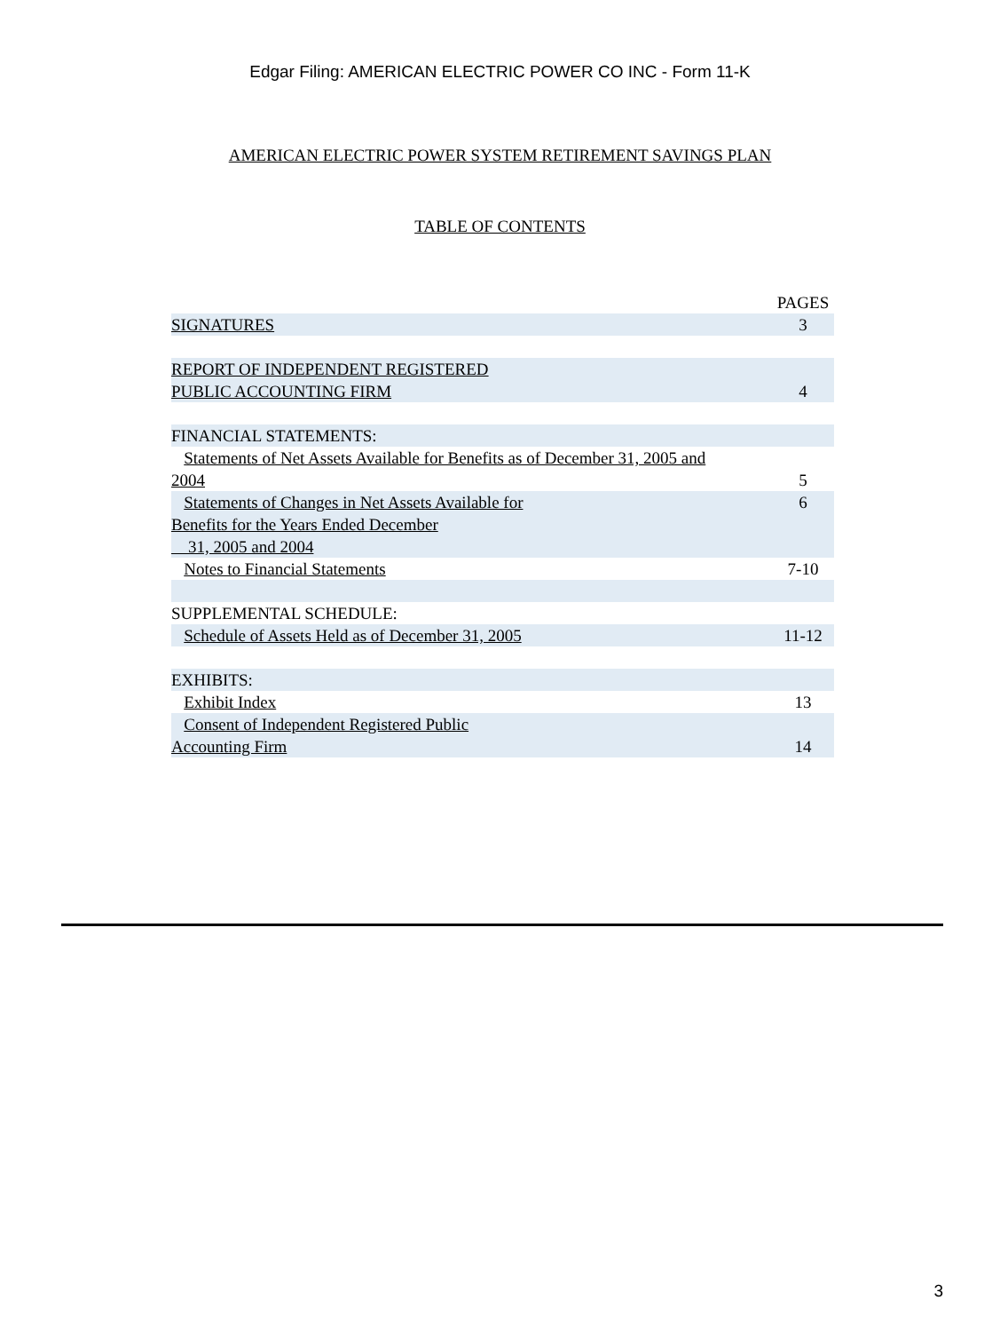Edgar Filing: AMERICAN ELECTRIC POWER CO INC - Form 11-K
AMERICAN ELECTRIC POWER SYSTEM RETIREMENT SAVINGS PLAN
TABLE OF CONTENTS
| | PAGES |
| SIGNATURES | 3 |
| REPORT OF INDEPENDENT REGISTERED PUBLIC ACCOUNTING FIRM | 4 |
| FINANCIAL STATEMENTS: | |
| Statements of Net Assets Available for Benefits as of December 31, 2005 and 2004 | 5 |
| Statements of Changes in Net Assets Available for Benefits for the Years Ended December 31, 2005 and 2004 | 6 |
| Notes to Financial Statements | 7-10 |
| SUPPLEMENTAL SCHEDULE: | |
| Schedule of Assets Held as of December 31, 2005 | 11-12 |
| EXHIBITS: | |
| Exhibit Index | 13 |
| Consent of Independent Registered Public Accounting Firm | 14 |
3